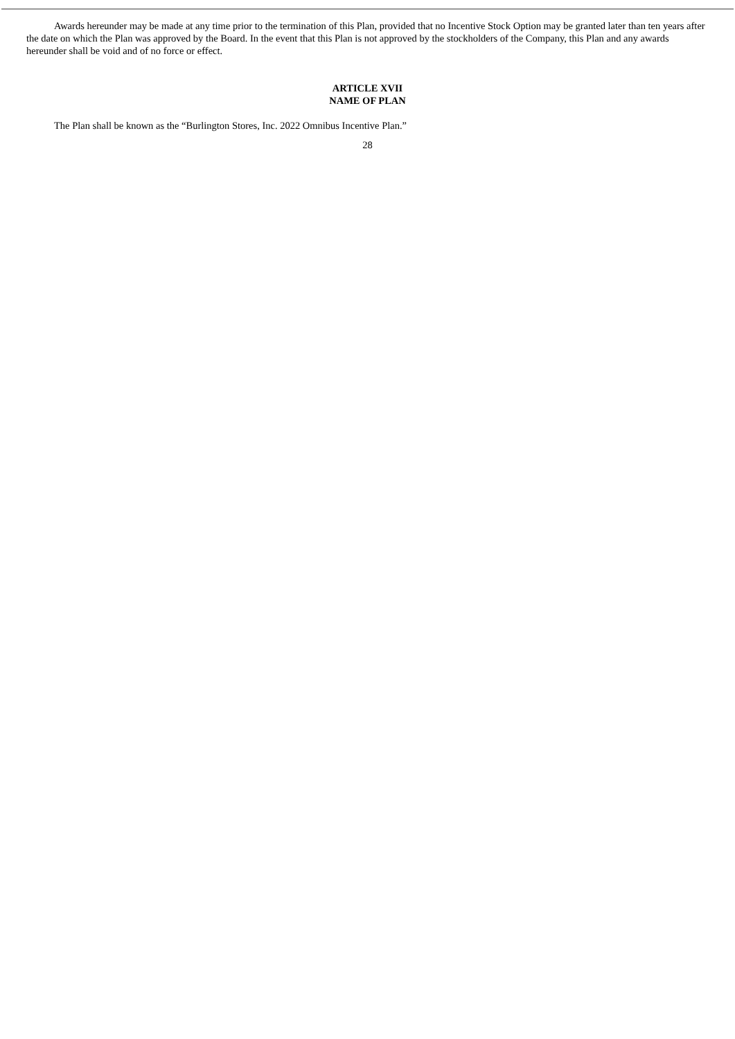Awards hereunder may be made at any time prior to the termination of this Plan, provided that no Incentive Stock Option may be granted later than ten years after the date on which the Plan was approved by the Board. In the event that this Plan is not approved by the stockholders of the Company, this Plan and any awards hereunder shall be void and of no force or effect.
ARTICLE XVII
NAME OF PLAN
The Plan shall be known as the “Burlington Stores, Inc. 2022 Omnibus Incentive Plan.”
28